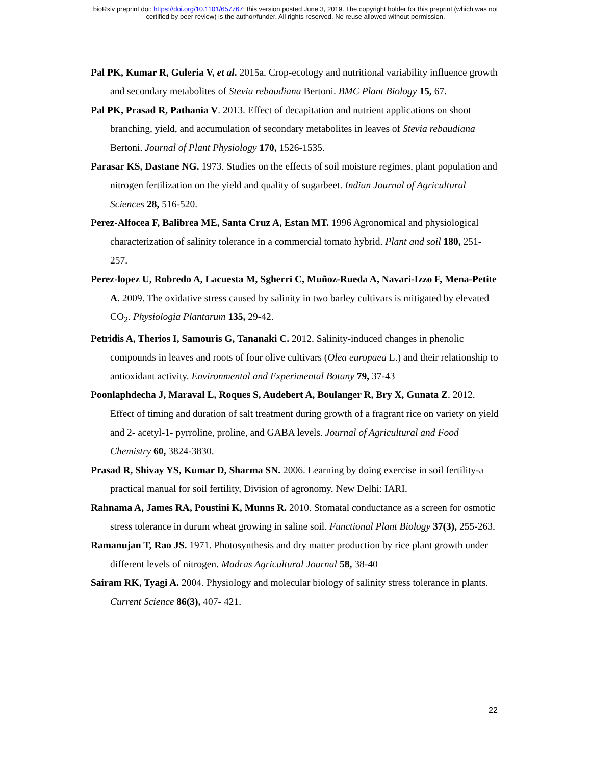bioRxiv preprint doi: https://doi.org/10.1101/657767; this version posted June 3, 2019. The copyright holder for this preprint (which was not
certified by peer review) is the author/funder. All rights reserved. No reuse allowed without permission.
Pal PK, Kumar R, Guleria V, et al. 2015a. Crop-ecology and nutritional variability influence growth and secondary metabolites of Stevia rebaudiana Bertoni. BMC Plant Biology 15, 67.
Pal PK, Prasad R, Pathania V. 2013. Effect of decapitation and nutrient applications on shoot branching, yield, and accumulation of secondary metabolites in leaves of Stevia rebaudiana Bertoni. Journal of Plant Physiology 170, 1526-1535.
Parasar KS, Dastane NG. 1973. Studies on the effects of soil moisture regimes, plant population and nitrogen fertilization on the yield and quality of sugarbeet. Indian Journal of Agricultural Sciences 28, 516-520.
Perez-Alfocea F, Balibrea ME, Santa Cruz A, Estan MT. 1996 Agronomical and physiological characterization of salinity tolerance in a commercial tomato hybrid. Plant and soil 180, 251-257.
Perez-lopez U, Robredo A, Lacuesta M, Sgherri C, Muñoz-Rueda A, Navari-Izzo F, Mena-Petite A. 2009. The oxidative stress caused by salinity in two barley cultivars is mitigated by elevated CO<sub>2</sub>. Physiologia Plantarum 135, 29-42.
Petridis A, Therios I, Samouris G, Tananaki C. 2012. Salinity-induced changes in phenolic compounds in leaves and roots of four olive cultivars (Olea europaea L.) and their relationship to antioxidant activity. Environmental and Experimental Botany 79, 37-43
Poonlaphdecha J, Maraval L, Roques S, Audebert A, Boulanger R, Bry X, Gunata Z. 2012. Effect of timing and duration of salt treatment during growth of a fragrant rice on variety on yield and 2- acetyl-1- pyrroline, proline, and GABA levels. Journal of Agricultural and Food Chemistry 60, 3824-3830.
Prasad R, Shivay YS, Kumar D, Sharma SN. 2006. Learning by doing exercise in soil fertility-a practical manual for soil fertility, Division of agronomy. New Delhi: IARI.
Rahnama A, James RA, Poustini K, Munns R. 2010. Stomatal conductance as a screen for osmotic stress tolerance in durum wheat growing in saline soil. Functional Plant Biology 37(3), 255-263.
Ramanujan T, Rao JS. 1971. Photosynthesis and dry matter production by rice plant growth under different levels of nitrogen. Madras Agricultural Journal 58, 38-40
Sairam RK, Tyagi A. 2004. Physiology and molecular biology of salinity stress tolerance in plants. Current Science 86(3), 407- 421.
22